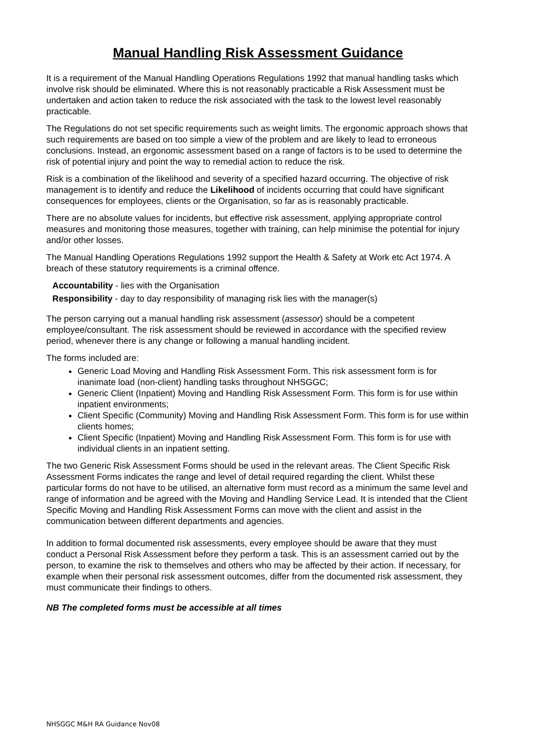Manual Handling Risk Assessment Guidance
It is a requirement of the Manual Handling Operations Regulations 1992 that manual handling tasks which involve risk should be eliminated. Where this is not reasonably practicable a Risk Assessment must be undertaken and action taken to reduce the risk associated with the task to the lowest level reasonably practicable.
The Regulations do not set specific requirements such as weight limits. The ergonomic approach shows that such requirements are based on too simple a view of the problem and are likely to lead to erroneous conclusions. Instead, an ergonomic assessment based on a range of factors is to be used to determine the risk of potential injury and point the way to remedial action to reduce the risk.
Risk is a combination of the likelihood and severity of a specified hazard occurring. The objective of risk management is to identify and reduce the Likelihood of incidents occurring that could have significant consequences for employees, clients or the Organisation, so far as is reasonably practicable.
There are no absolute values for incidents, but effective risk assessment, applying appropriate control measures and monitoring those measures, together with training, can help minimise the potential for injury and/or other losses.
The Manual Handling Operations Regulations 1992 support the Health & Safety at Work etc Act 1974. A breach of these statutory requirements is a criminal offence.
Accountability - lies with the Organisation
Responsibility - day to day responsibility of managing risk lies with the manager(s)
The person carrying out a manual handling risk assessment (assessor) should be a competent employee/consultant. The risk assessment should be reviewed in accordance with the specified review period, whenever there is any change or following a manual handling incident.
The forms included are:
Generic Load Moving and Handling Risk Assessment Form. This risk assessment form is for inanimate load (non-client) handling tasks throughout NHSGGC;
Generic Client (Inpatient) Moving and Handling Risk Assessment Form. This form is for use within inpatient environments;
Client Specific (Community) Moving and Handling Risk Assessment Form. This form is for use within clients homes;
Client Specific (Inpatient) Moving and Handling Risk Assessment Form. This form is for use with individual clients in an inpatient setting.
The two Generic Risk Assessment Forms should be used in the relevant areas. The Client Specific Risk Assessment Forms indicates the range and level of detail required regarding the client. Whilst these particular forms do not have to be utilised, an alternative form must record as a minimum the same level and range of information and be agreed with the Moving and Handling Service Lead. It is intended that the Client Specific Moving and Handling Risk Assessment Forms can move with the client and assist in the communication between different departments and agencies.
In addition to formal documented risk assessments, every employee should be aware that they must conduct a Personal Risk Assessment before they perform a task. This is an assessment carried out by the person, to examine the risk to themselves and others who may be affected by their action. If necessary, for example when their personal risk assessment outcomes, differ from the documented risk assessment, they must communicate their findings to others.
NB The completed forms must be accessible at all times
NHSGGC M&H RA Guidance Nov08